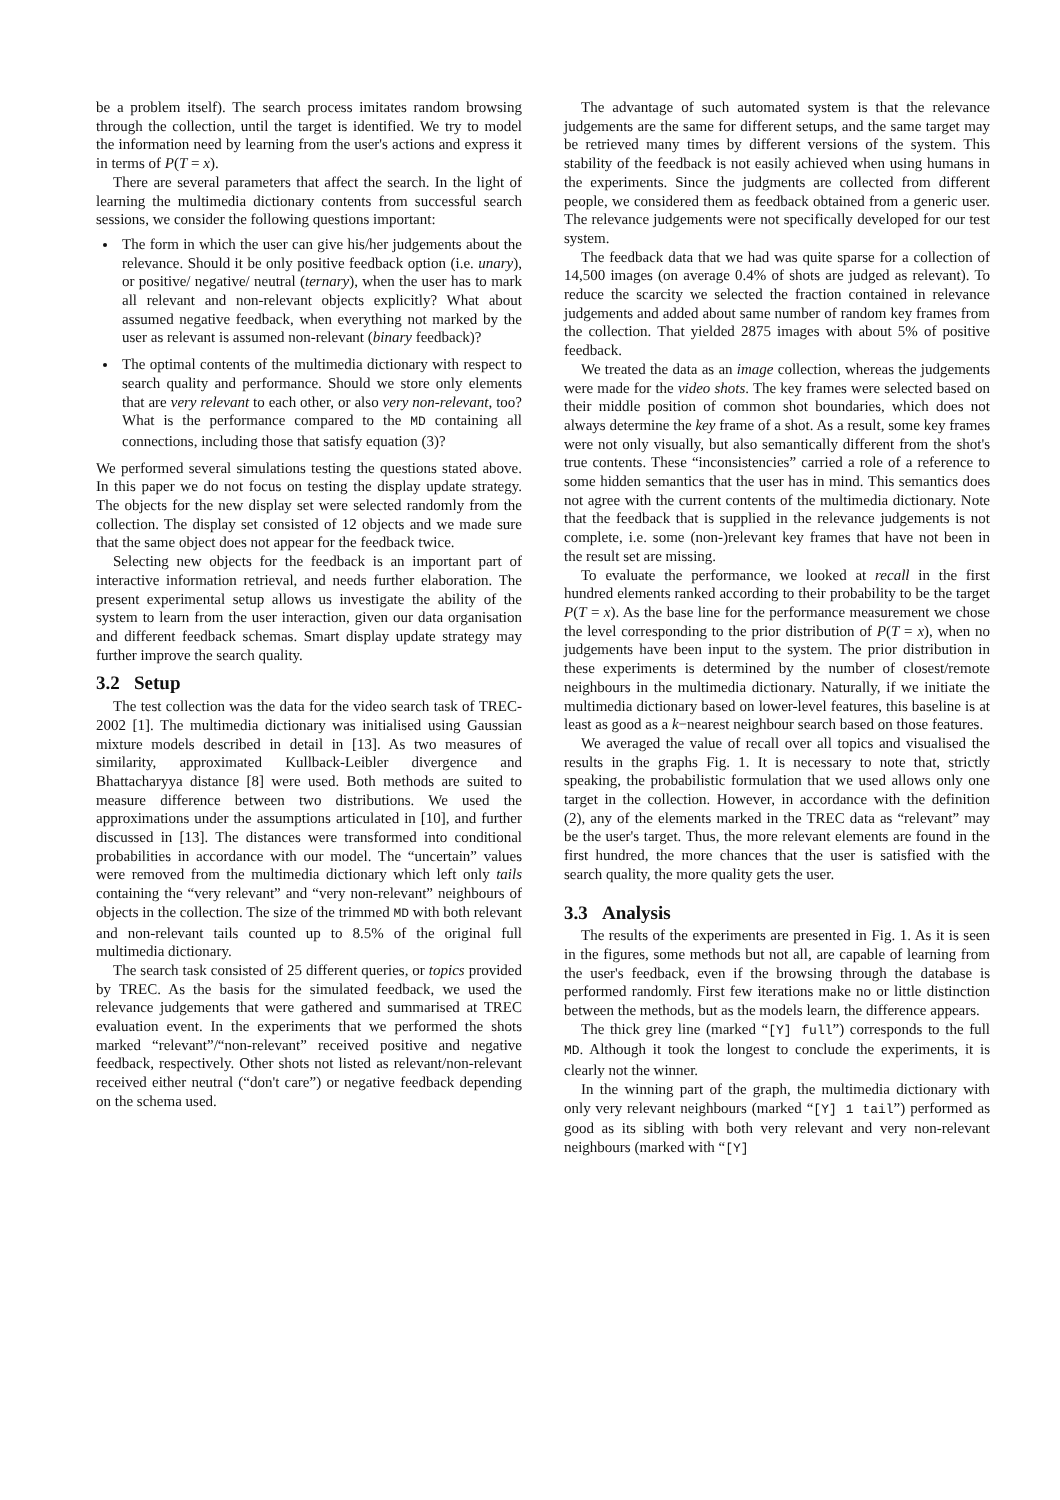be a problem itself). The search process imitates random browsing through the collection, until the target is identified. We try to model the information need by learning from the user's actions and express it in terms of P(T = x).
There are several parameters that affect the search. In the light of learning the multimedia dictionary contents from successful search sessions, we consider the following questions important:
The form in which the user can give his/her judgements about the relevance. Should it be only positive feedback option (i.e. unary), or positive/ negative/ neutral (ternary), when the user has to mark all relevant and non-relevant objects explicitly? What about assumed negative feedback, when everything not marked by the user as relevant is assumed non-relevant (binary feedback)?
The optimal contents of the multimedia dictionary with respect to search quality and performance. Should we store only elements that are very relevant to each other, or also very non-relevant, too? What is the performance compared to the MD containing all connections, including those that satisfy equation (3)?
We performed several simulations testing the questions stated above. In this paper we do not focus on testing the display update strategy. The objects for the new display set were selected randomly from the collection. The display set consisted of 12 objects and we made sure that the same object does not appear for the feedback twice.
Selecting new objects for the feedback is an important part of interactive information retrieval, and needs further elaboration. The present experimental setup allows us investigate the ability of the system to learn from the user interaction, given our data organisation and different feedback schemas. Smart display update strategy may further improve the search quality.
3.2 Setup
The test collection was the data for the video search task of TREC-2002 [1]. The multimedia dictionary was initialised using Gaussian mixture models described in detail in [13]. As two measures of similarity, approximated Kullback-Leibler divergence and Bhattacharyya distance [8] were used. Both methods are suited to measure difference between two distributions. We used the approximations under the assumptions articulated in [10], and further discussed in [13]. The distances were transformed into conditional probabilities in accordance with our model. The “uncertain” values were removed from the multimedia dictionary which left only tails containing the “very relevant” and “very non-relevant” neighbours of objects in the collection. The size of the trimmed MD with both relevant and non-relevant tails counted up to 8.5% of the original full multimedia dictionary.
The search task consisted of 25 different queries, or topics provided by TREC. As the basis for the simulated feedback, we used the relevance judgements that were gathered and summarised at TREC evaluation event. In the experiments that we performed the shots marked “relevant”/“non-relevant” received positive and negative feedback, respectively. Other shots not listed as relevant/non-relevant received either neutral (“don't care”) or negative feedback depending on the schema used.
The advantage of such automated system is that the relevance judgements are the same for different setups, and the same target may be retrieved many times by different versions of the system. This stability of the feedback is not easily achieved when using humans in the experiments. Since the judgments are collected from different people, we considered them as feedback obtained from a generic user. The relevance judgements were not specifically developed for our test system.
The feedback data that we had was quite sparse for a collection of 14,500 images (on average 0.4% of shots are judged as relevant). To reduce the scarcity we selected the fraction contained in relevance judgements and added about same number of random key frames from the collection. That yielded 2875 images with about 5% of positive feedback.
We treated the data as an image collection, whereas the judgements were made for the video shots. The key frames were selected based on their middle position of common shot boundaries, which does not always determine the key frame of a shot. As a result, some key frames were not only visually, but also semantically different from the shot's true contents. These “inconsistencies” carried a role of a reference to some hidden semantics that the user has in mind. This semantics does not agree with the current contents of the multimedia dictionary. Note that the feedback that is supplied in the relevance judgements is not complete, i.e. some (non-)relevant key frames that have not been in the result set are missing.
To evaluate the performance, we looked at recall in the first hundred elements ranked according to their probability to be the target P(T = x). As the base line for the performance measurement we chose the level corresponding to the prior distribution of P(T = x), when no judgements have been input to the system. The prior distribution in these experiments is determined by the number of closest/remote neighbours in the multimedia dictionary. Naturally, if we initiate the multimedia dictionary based on lower-level features, this baseline is at least as good as a k−nearest neighbour search based on those features.
We averaged the value of recall over all topics and visualised the results in the graphs Fig. 1. It is necessary to note that, strictly speaking, the probabilistic formulation that we used allows only one target in the collection. However, in accordance with the definition (2), any of the elements marked in the TREC data as “relevant” may be the user's target. Thus, the more relevant elements are found in the first hundred, the more chances that the user is satisfied with the search quality, the more quality gets the user.
3.3 Analysis
The results of the experiments are presented in Fig. 1. As it is seen in the figures, some methods but not all, are capable of learning from the user's feedback, even if the browsing through the database is performed randomly. First few iterations make no or little distinction between the methods, but as the models learn, the difference appears.
The thick grey line (marked “[Y] full”) corresponds to the full MD. Although it took the longest to conclude the experiments, it is clearly not the winner.
In the winning part of the graph, the multimedia dictionary with only very relevant neighbours (marked “[Y] 1 tail”) performed as good as its sibling with both very relevant and very non-relevant neighbours (marked with “[Y]